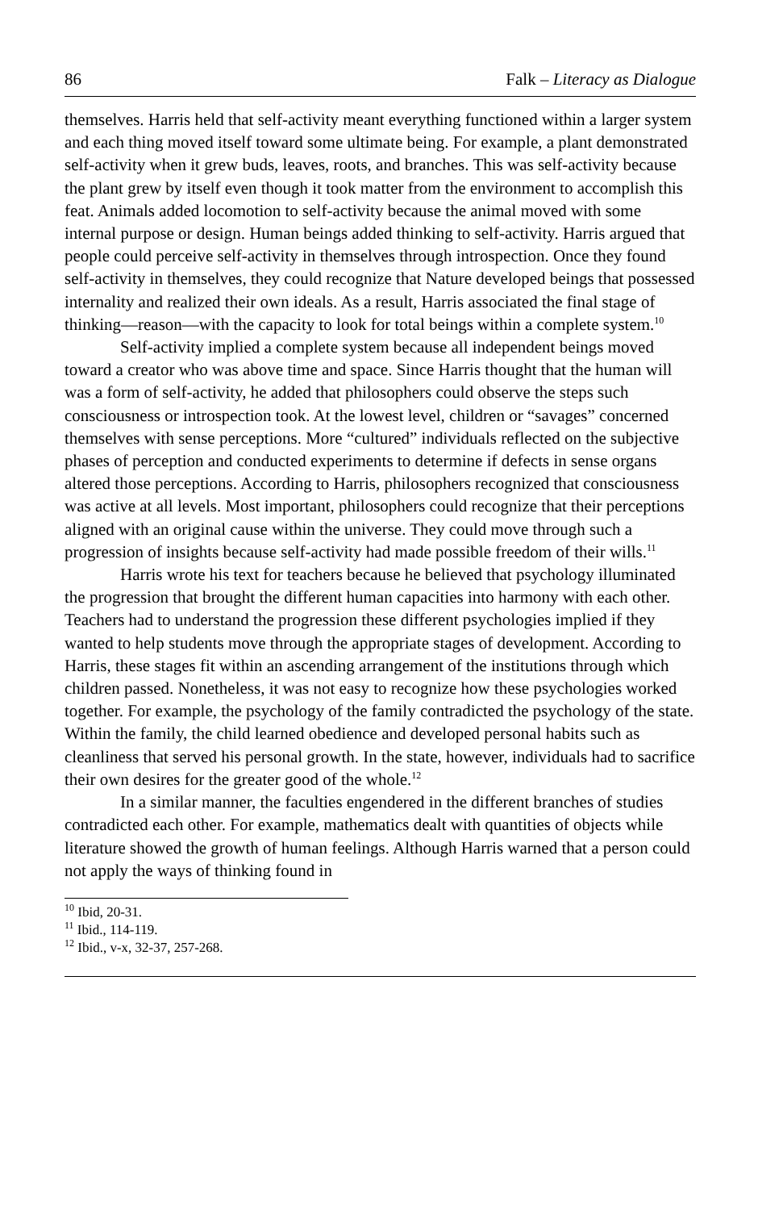86 Falk – Literacy as Dialogue
themselves. Harris held that self-activity meant everything functioned within a larger system and each thing moved itself toward some ultimate being. For example, a plant demonstrated self-activity when it grew buds, leaves, roots, and branches. This was self-activity because the plant grew by itself even though it took matter from the environment to accomplish this feat. Animals added locomotion to self-activity because the animal moved with some internal purpose or design. Human beings added thinking to self-activity. Harris argued that people could perceive self-activity in themselves through introspection. Once they found self-activity in themselves, they could recognize that Nature developed beings that possessed internality and realized their own ideals. As a result, Harris associated the final stage of thinking—reason—with the capacity to look for total beings within a complete system.<sup>10</sup>
Self-activity implied a complete system because all independent beings moved toward a creator who was above time and space. Since Harris thought that the human will was a form of self-activity, he added that philosophers could observe the steps such consciousness or introspection took. At the lowest level, children or “savages” concerned themselves with sense perceptions. More “cultured” individuals reflected on the subjective phases of perception and conducted experiments to determine if defects in sense organs altered those perceptions. According to Harris, philosophers recognized that consciousness was active at all levels. Most important, philosophers could recognize that their perceptions aligned with an original cause within the universe. They could move through such a progression of insights because self-activity had made possible freedom of their wills.<sup>11</sup>
Harris wrote his text for teachers because he believed that psychology illuminated the progression that brought the different human capacities into harmony with each other. Teachers had to understand the progression these different psychologies implied if they wanted to help students move through the appropriate stages of development. According to Harris, these stages fit within an ascending arrangement of the institutions through which children passed. Nonetheless, it was not easy to recognize how these psychologies worked together. For example, the psychology of the family contradicted the psychology of the state. Within the family, the child learned obedience and developed personal habits such as cleanliness that served his personal growth. In the state, however, individuals had to sacrifice their own desires for the greater good of the whole.<sup>12</sup>
In a similar manner, the faculties engendered in the different branches of studies contradicted each other. For example, mathematics dealt with quantities of objects while literature showed the growth of human feelings. Although Harris warned that a person could not apply the ways of thinking found in
<sup>10</sup> Ibid, 20-31.
<sup>11</sup> Ibid., 114-119.
<sup>12</sup> Ibid., v-x, 32-37, 257-268.